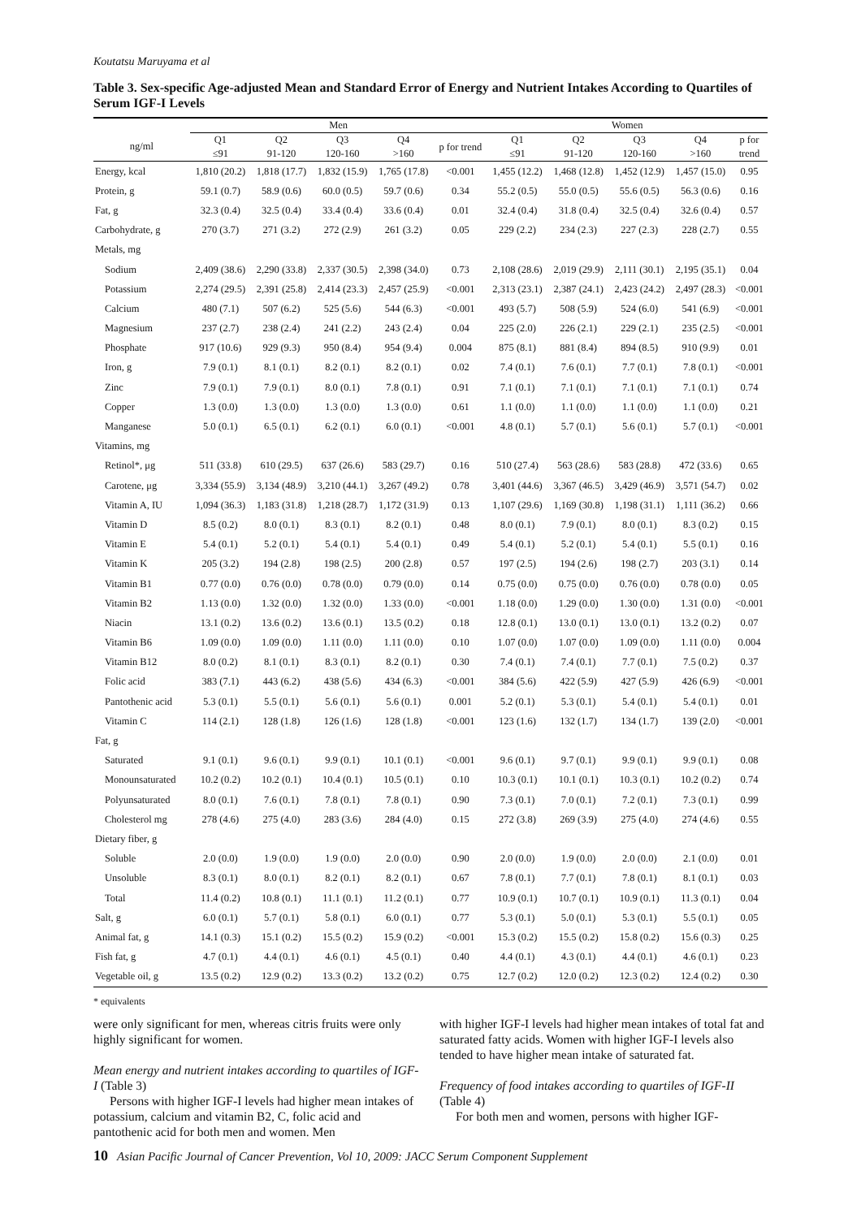Koutatsu Maruyama et al
Table 3. Sex-specific Age-adjusted Mean and Standard Error of Energy and Nutrient Intakes According to Quartiles of Serum IGF-I Levels
| | Men | | | | | Women | | | | |
| --- | --- | --- | --- | --- | --- | --- | --- | --- | --- | --- |
| ng/ml | Q1 ≤91 | Q2 91-120 | Q3 120-160 | Q4 >160 | p for trend | Q1 ≤91 | Q2 91-120 | Q3 120-160 | Q4 >160 | p for trend |
| Energy, kcal | 1,810 (20.2) | 1,818 (17.7) | 1,832 (15.9) | 1,765 (17.8) | <0.001 | 1,455 (12.2) | 1,468 (12.8) | 1,452 (12.9) | 1,457 (15.0) | 0.95 |
| Protein, g | 59.1 (0.7) | 58.9 (0.6) | 60.0 (0.5) | 59.7 (0.6) | 0.34 | 55.2 (0.5) | 55.0 (0.5) | 55.6 (0.5) | 56.3 (0.6) | 0.16 |
| Fat, g | 32.3 (0.4) | 32.5 (0.4) | 33.4 (0.4) | 33.6 (0.4) | 0.01 | 32.4 (0.4) | 31.8 (0.4) | 32.5 (0.4) | 32.6 (0.4) | 0.57 |
| Carbohydrate, g | 270 (3.7) | 271 (3.2) | 272 (2.9) | 261 (3.2) | 0.05 | 229 (2.2) | 234 (2.3) | 227 (2.3) | 228 (2.7) | 0.55 |
| Metals, mg | | | | | | | | | | |
| Sodium | 2,409 (38.6) | 2,290 (33.8) | 2,337 (30.5) | 2,398 (34.0) | 0.73 | 2,108 (28.6) | 2,019 (29.9) | 2,111 (30.1) | 2,195 (35.1) | 0.04 |
| Potassium | 2,274 (29.5) | 2,391 (25.8) | 2,414 (23.3) | 2,457 (25.9) | <0.001 | 2,313 (23.1) | 2,387 (24.1) | 2,423 (24.2) | 2,497 (28.3) | <0.001 |
| Calcium | 480 (7.1) | 507 (6.2) | 525 (5.6) | 544 (6.3) | <0.001 | 493 (5.7) | 508 (5.9) | 524 (6.0) | 541 (6.9) | <0.001 |
| Magnesium | 237 (2.7) | 238 (2.4) | 241 (2.2) | 243 (2.4) | 0.04 | 225 (2.0) | 226 (2.1) | 229 (2.1) | 235 (2.5) | <0.001 |
| Phosphate | 917 (10.6) | 929 (9.3) | 950 (8.4) | 954 (9.4) | 0.004 | 875 (8.1) | 881 (8.4) | 894 (8.5) | 910 (9.9) | 0.01 |
| Iron, g | 7.9 (0.1) | 8.1 (0.1) | 8.2 (0.1) | 8.2 (0.1) | 0.02 | 7.4 (0.1) | 7.6 (0.1) | 7.7 (0.1) | 7.8 (0.1) | <0.001 |
| Zinc | 7.9 (0.1) | 7.9 (0.1) | 8.0 (0.1) | 7.8 (0.1) | 0.91 | 7.1 (0.1) | 7.1 (0.1) | 7.1 (0.1) | 7.1 (0.1) | 0.74 |
| Copper | 1.3 (0.0) | 1.3 (0.0) | 1.3 (0.0) | 1.3 (0.0) | 0.61 | 1.1 (0.0) | 1.1 (0.0) | 1.1 (0.0) | 1.1 (0.0) | 0.21 |
| Manganese | 5.0 (0.1) | 6.5 (0.1) | 6.2 (0.1) | 6.0 (0.1) | <0.001 | 4.8 (0.1) | 5.7 (0.1) | 5.6 (0.1) | 5.7 (0.1) | <0.001 |
| Vitamins, mg | | | | | | | | | | |
| Retinol*, μg | 511 (33.8) | 610 (29.5) | 637 (26.6) | 583 (29.7) | 0.16 | 510 (27.4) | 563 (28.6) | 583 (28.8) | 472 (33.6) | 0.65 |
| Carotene, μg | 3,334 (55.9) | 3,134 (48.9) | 3,210 (44.1) | 3,267 (49.2) | 0.78 | 3,401 (44.6) | 3,367 (46.5) | 3,429 (46.9) | 3,571 (54.7) | 0.02 |
| Vitamin A, IU | 1,094 (36.3) | 1,183 (31.8) | 1,218 (28.7) | 1,172 (31.9) | 0.13 | 1,107 (29.6) | 1,169 (30.8) | 1,198 (31.1) | 1,111 (36.2) | 0.66 |
| Vitamin D | 8.5 (0.2) | 8.0 (0.1) | 8.3 (0.1) | 8.2 (0.1) | 0.48 | 8.0 (0.1) | 7.9 (0.1) | 8.0 (0.1) | 8.3 (0.2) | 0.15 |
| Vitamin E | 5.4 (0.1) | 5.2 (0.1) | 5.4 (0.1) | 5.4 (0.1) | 0.49 | 5.4 (0.1) | 5.2 (0.1) | 5.4 (0.1) | 5.5 (0.1) | 0.16 |
| Vitamin K | 205 (3.2) | 194 (2.8) | 198 (2.5) | 200 (2.8) | 0.57 | 197 (2.5) | 194 (2.6) | 198 (2.7) | 203 (3.1) | 0.14 |
| Vitamin B1 | 0.77 (0.0) | 0.76 (0.0) | 0.78 (0.0) | 0.79 (0.0) | 0.14 | 0.75 (0.0) | 0.75 (0.0) | 0.76 (0.0) | 0.78 (0.0) | 0.05 |
| Vitamin B2 | 1.13 (0.0) | 1.32 (0.0) | 1.32 (0.0) | 1.33 (0.0) | <0.001 | 1.18 (0.0) | 1.29 (0.0) | 1.30 (0.0) | 1.31 (0.0) | <0.001 |
| Niacin | 13.1 (0.2) | 13.6 (0.2) | 13.6 (0.1) | 13.5 (0.2) | 0.18 | 12.8 (0.1) | 13.0 (0.1) | 13.0 (0.1) | 13.2 (0.2) | 0.07 |
| Vitamin B6 | 1.09 (0.0) | 1.09 (0.0) | 1.11 (0.0) | 1.11 (0.0) | 0.10 | 1.07 (0.0) | 1.07 (0.0) | 1.09 (0.0) | 1.11 (0.0) | 0.004 |
| Vitamin B12 | 8.0 (0.2) | 8.1 (0.1) | 8.3 (0.1) | 8.2 (0.1) | 0.30 | 7.4 (0.1) | 7.4 (0.1) | 7.7 (0.1) | 7.5 (0.2) | 0.37 |
| Folic acid | 383 (7.1) | 443 (6.2) | 438 (5.6) | 434 (6.3) | <0.001 | 384 (5.6) | 422 (5.9) | 427 (5.9) | 426 (6.9) | <0.001 |
| Pantothenic acid | 5.3 (0.1) | 5.5 (0.1) | 5.6 (0.1) | 5.6 (0.1) | 0.001 | 5.2 (0.1) | 5.3 (0.1) | 5.4 (0.1) | 5.4 (0.1) | 0.01 |
| Vitamin C | 114 (2.1) | 128 (1.8) | 126 (1.6) | 128 (1.8) | <0.001 | 123 (1.6) | 132 (1.7) | 134 (1.7) | 139 (2.0) | <0.001 |
| Fat, g | | | | | | | | | | |
| Saturated | 9.1 (0.1) | 9.6 (0.1) | 9.9 (0.1) | 10.1 (0.1) | <0.001 | 9.6 (0.1) | 9.7 (0.1) | 9.9 (0.1) | 9.9 (0.1) | 0.08 |
| Monounsaturated | 10.2 (0.2) | 10.2 (0.1) | 10.4 (0.1) | 10.5 (0.1) | 0.10 | 10.3 (0.1) | 10.1 (0.1) | 10.3 (0.1) | 10.2 (0.2) | 0.74 |
| Polyunsaturated | 8.0 (0.1) | 7.6 (0.1) | 7.8 (0.1) | 7.8 (0.1) | 0.90 | 7.3 (0.1) | 7.0 (0.1) | 7.2 (0.1) | 7.3 (0.1) | 0.99 |
| Cholesterol mg | 278 (4.6) | 275 (4.0) | 283 (3.6) | 284 (4.0) | 0.15 | 272 (3.8) | 269 (3.9) | 275 (4.0) | 274 (4.6) | 0.55 |
| Dietary fiber, g | | | | | | | | | | |
| Soluble | 2.0 (0.0) | 1.9 (0.0) | 1.9 (0.0) | 2.0 (0.0) | 0.90 | 2.0 (0.0) | 1.9 (0.0) | 2.0 (0.0) | 2.1 (0.0) | 0.01 |
| Unsoluble | 8.3 (0.1) | 8.0 (0.1) | 8.2 (0.1) | 8.2 (0.1) | 0.67 | 7.8 (0.1) | 7.7 (0.1) | 7.8 (0.1) | 8.1 (0.1) | 0.03 |
| Total | 11.4 (0.2) | 10.8 (0.1) | 11.1 (0.1) | 11.2 (0.1) | 0.77 | 10.9 (0.1) | 10.7 (0.1) | 10.9 (0.1) | 11.3 (0.1) | 0.04 |
| Salt, g | 6.0 (0.1) | 5.7 (0.1) | 5.8 (0.1) | 6.0 (0.1) | 0.77 | 5.3 (0.1) | 5.0 (0.1) | 5.3 (0.1) | 5.5 (0.1) | 0.05 |
| Animal fat, g | 14.1 (0.3) | 15.1 (0.2) | 15.5 (0.2) | 15.9 (0.2) | <0.001 | 15.3 (0.2) | 15.5 (0.2) | 15.8 (0.2) | 15.6 (0.3) | 0.25 |
| Fish fat, g | 4.7 (0.1) | 4.4 (0.1) | 4.6 (0.1) | 4.5 (0.1) | 0.40 | 4.4 (0.1) | 4.3 (0.1) | 4.4 (0.1) | 4.6 (0.1) | 0.23 |
| Vegetable oil, g | 13.5 (0.2) | 12.9 (0.2) | 13.3 (0.2) | 13.2 (0.2) | 0.75 | 12.7 (0.2) | 12.0 (0.2) | 12.3 (0.2) | 12.4 (0.2) | 0.30 |
* equivalents
were only significant for men, whereas citris fruits were only highly significant for women.
Mean energy and nutrient intakes according to quartiles of IGF-I (Table 3)
Persons with higher IGF-I levels had higher mean intakes of potassium, calcium and vitamin B2, C, folic acid and pantothenic acid for both men and women. Men
with higher IGF-I levels had higher mean intakes of total fat and saturated fatty acids. Women with higher IGF-I levels also tended to have higher mean intake of saturated fat.
Frequency of food intakes according to quartiles of IGF-II (Table 4)
For both men and women, persons with higher IGF-
10 Asian Pacific Journal of Cancer Prevention, Vol 10, 2009: JACC Serum Component Supplement